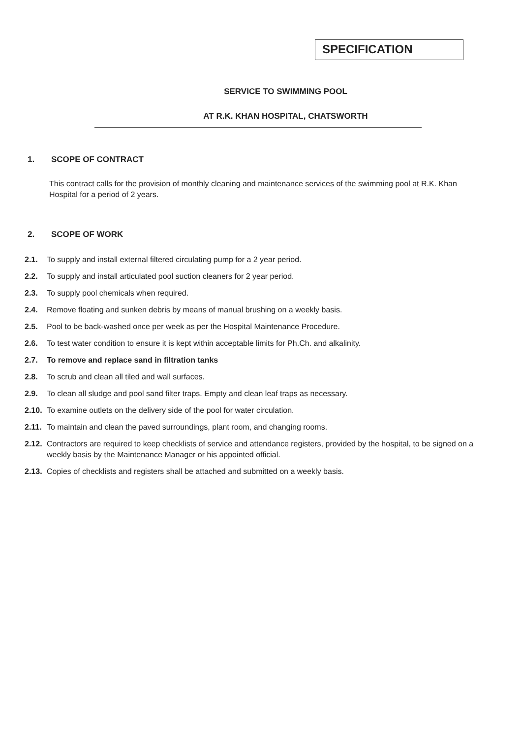SPECIFICATION
SERVICE TO SWIMMING POOL
AT R.K. KHAN HOSPITAL, CHATSWORTH
1. SCOPE OF CONTRACT
This contract calls for the provision of monthly cleaning and maintenance services of the swimming pool at R.K. Khan Hospital for a period of 2 years.
2. SCOPE OF WORK
2.1. To supply and install external filtered circulating pump for a 2 year period.
2.2. To supply and install articulated pool suction cleaners for 2 year period.
2.3. To supply pool chemicals when required.
2.4. Remove floating and sunken debris by means of manual brushing on a weekly basis.
2.5. Pool to be back-washed once per week as per the Hospital Maintenance Procedure.
2.6. To test water condition to ensure it is kept within acceptable limits for Ph.Ch. and alkalinity.
2.7. To remove and replace sand in filtration tanks
2.8. To scrub and clean all tiled and wall surfaces.
2.9. To clean all sludge and pool sand filter traps. Empty and clean leaf traps as necessary.
2.10. To examine outlets on the delivery side of the pool for water circulation.
2.11. To maintain and clean the paved surroundings, plant room, and changing rooms.
2.12. Contractors are required to keep checklists of service and attendance registers, provided by the hospital, to be signed on a weekly basis by the Maintenance Manager or his appointed official.
2.13. Copies of checklists and registers shall be attached and submitted on a weekly basis.